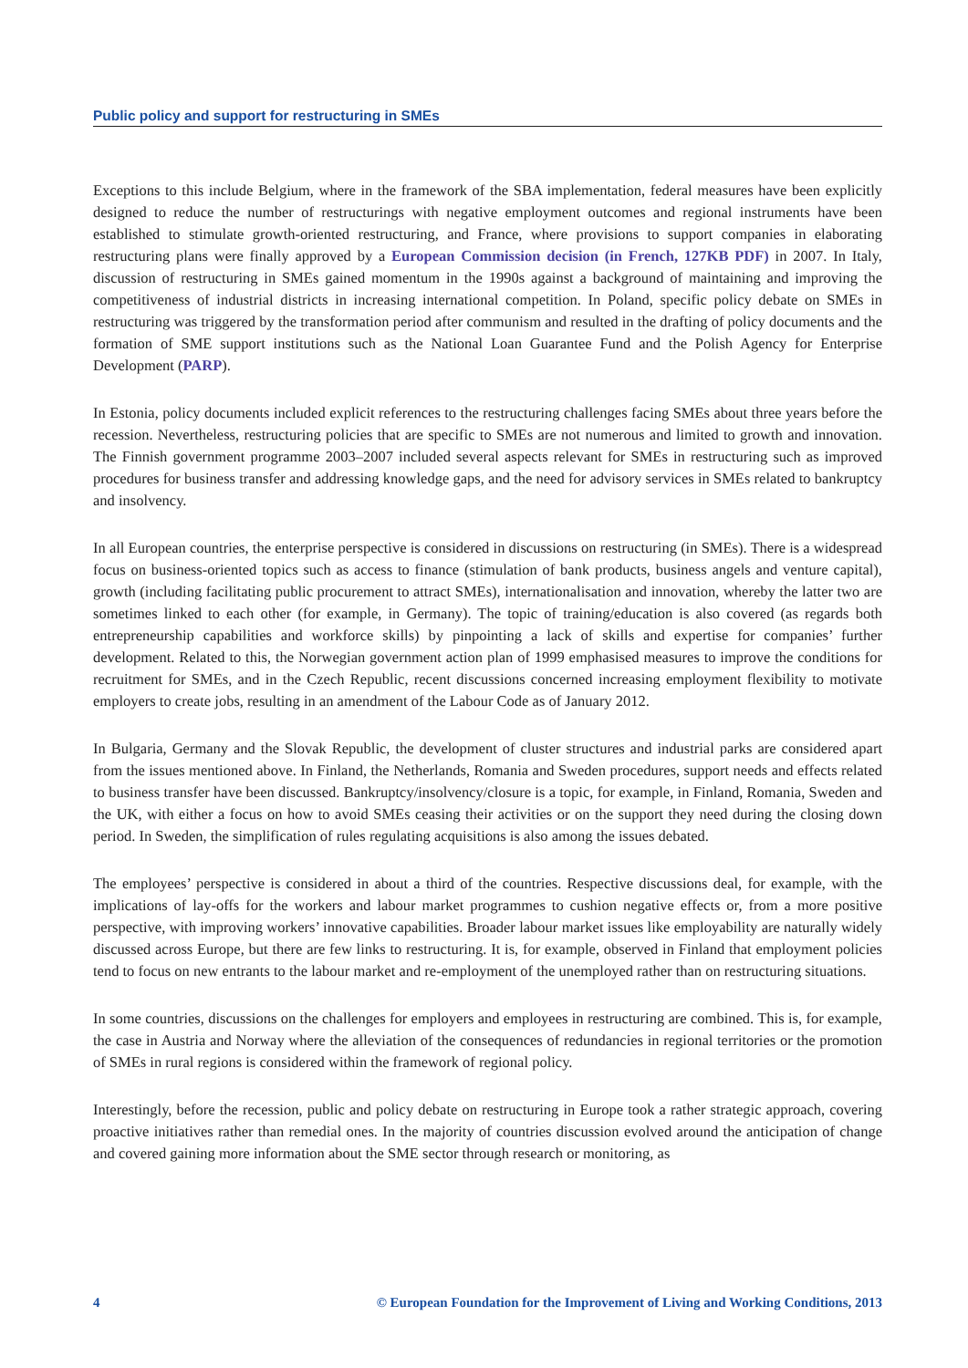Public policy and support for restructuring in SMEs
Exceptions to this include Belgium, where in the framework of the SBA implementation, federal measures have been explicitly designed to reduce the number of restructurings with negative employment outcomes and regional instruments have been established to stimulate growth-oriented restructuring, and France, where provisions to support companies in elaborating restructuring plans were finally approved by a European Commission decision (in French, 127KB PDF) in 2007. In Italy, discussion of restructuring in SMEs gained momentum in the 1990s against a background of maintaining and improving the competitiveness of industrial districts in increasing international competition. In Poland, specific policy debate on SMEs in restructuring was triggered by the transformation period after communism and resulted in the drafting of policy documents and the formation of SME support institutions such as the National Loan Guarantee Fund and the Polish Agency for Enterprise Development (PARP).
In Estonia, policy documents included explicit references to the restructuring challenges facing SMEs about three years before the recession. Nevertheless, restructuring policies that are specific to SMEs are not numerous and limited to growth and innovation. The Finnish government programme 2003–2007 included several aspects relevant for SMEs in restructuring such as improved procedures for business transfer and addressing knowledge gaps, and the need for advisory services in SMEs related to bankruptcy and insolvency.
In all European countries, the enterprise perspective is considered in discussions on restructuring (in SMEs). There is a widespread focus on business-oriented topics such as access to finance (stimulation of bank products, business angels and venture capital), growth (including facilitating public procurement to attract SMEs), internationalisation and innovation, whereby the latter two are sometimes linked to each other (for example, in Germany). The topic of training/education is also covered (as regards both entrepreneurship capabilities and workforce skills) by pinpointing a lack of skills and expertise for companies’ further development. Related to this, the Norwegian government action plan of 1999 emphasised measures to improve the conditions for recruitment for SMEs, and in the Czech Republic, recent discussions concerned increasing employment flexibility to motivate employers to create jobs, resulting in an amendment of the Labour Code as of January 2012.
In Bulgaria, Germany and the Slovak Republic, the development of cluster structures and industrial parks are considered apart from the issues mentioned above. In Finland, the Netherlands, Romania and Sweden procedures, support needs and effects related to business transfer have been discussed. Bankruptcy/insolvency/closure is a topic, for example, in Finland, Romania, Sweden and the UK, with either a focus on how to avoid SMEs ceasing their activities or on the support they need during the closing down period. In Sweden, the simplification of rules regulating acquisitions is also among the issues debated.
The employees’ perspective is considered in about a third of the countries. Respective discussions deal, for example, with the implications of lay-offs for the workers and labour market programmes to cushion negative effects or, from a more positive perspective, with improving workers’ innovative capabilities. Broader labour market issues like employability are naturally widely discussed across Europe, but there are few links to restructuring. It is, for example, observed in Finland that employment policies tend to focus on new entrants to the labour market and re-employment of the unemployed rather than on restructuring situations.
In some countries, discussions on the challenges for employers and employees in restructuring are combined. This is, for example, the case in Austria and Norway where the alleviation of the consequences of redundancies in regional territories or the promotion of SMEs in rural regions is considered within the framework of regional policy.
Interestingly, before the recession, public and policy debate on restructuring in Europe took a rather strategic approach, covering proactive initiatives rather than remedial ones. In the majority of countries discussion evolved around the anticipation of change and covered gaining more information about the SME sector through research or monitoring, as
4 © European Foundation for the Improvement of Living and Working Conditions, 2013